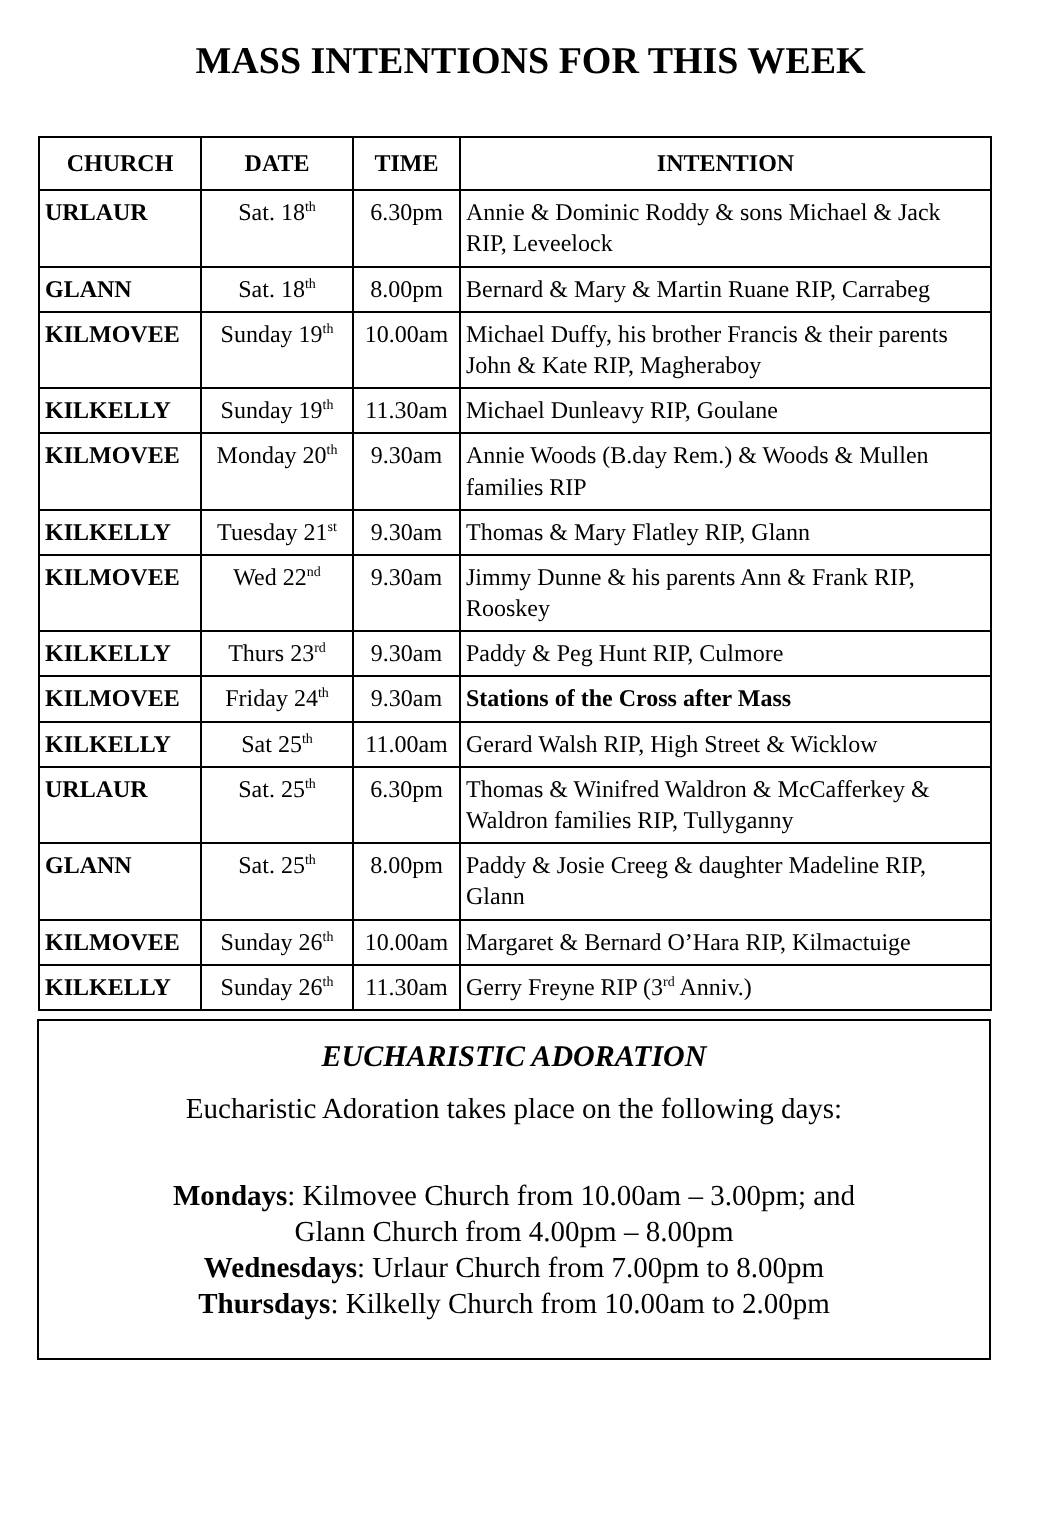MASS INTENTIONS FOR THIS WEEK
| CHURCH | DATE | TIME | INTENTION |
| --- | --- | --- | --- |
| URLAUR | Sat. 18<sup>th</sup> | 6.30pm | Annie & Dominic Roddy & sons Michael & Jack RIP, Leveelock |
| GLANN | Sat. 18<sup>th</sup> | 8.00pm | Bernard & Mary & Martin Ruane RIP, Carrabeg |
| KILMOVEE | Sunday 19<sup>th</sup> | 10.00am | Michael Duffy, his brother Francis & their parents John & Kate RIP, Magheraboy |
| KILKELLY | Sunday 19<sup>th</sup> | 11.30am | Michael Dunleavy RIP, Goulane |
| KILMOVEE | Monday 20<sup>th</sup> | 9.30am | Annie Woods (B.day Rem.) & Woods & Mullen families RIP |
| KILKELLY | Tuesday 21<sup>st</sup> | 9.30am | Thomas & Mary Flatley RIP, Glann |
| KILMOVEE | Wed 22<sup>nd</sup> | 9.30am | Jimmy Dunne & his parents Ann & Frank RIP, Rooskey |
| KILKELLY | Thurs 23<sup>rd</sup> | 9.30am | Paddy & Peg Hunt RIP, Culmore |
| KILMOVEE | Friday 24<sup>th</sup> | 9.30am | Stations of the Cross after Mass |
| KILKELLY | Sat 25<sup>th</sup> | 11.00am | Gerard Walsh RIP, High Street & Wicklow |
| URLAUR | Sat. 25<sup>th</sup> | 6.30pm | Thomas & Winifred Waldron & McCafferkey & Waldron families RIP, Tullyganny |
| GLANN | Sat. 25<sup>th</sup> | 8.00pm | Paddy & Josie Creeg & daughter Madeline RIP, Glann |
| KILMOVEE | Sunday 26<sup>th</sup> | 10.00am | Margaret & Bernard O’Hara RIP, Kilmactuige |
| KILKELLY | Sunday 26<sup>th</sup> | 11.30am | Gerry Freyne RIP (3<sup>rd</sup> Anniv.) |
EUCHARISTIC ADORATION
Eucharistic Adoration takes place on the following days:
Mondays: Kilmovee Church from 10.00am – 3.00pm; and
Glann Church from 4.00pm – 8.00pm
Wednesdays: Urlaur Church from 7.00pm to 8.00pm
Thursdays: Kilkelly Church from 10.00am to 2.00pm